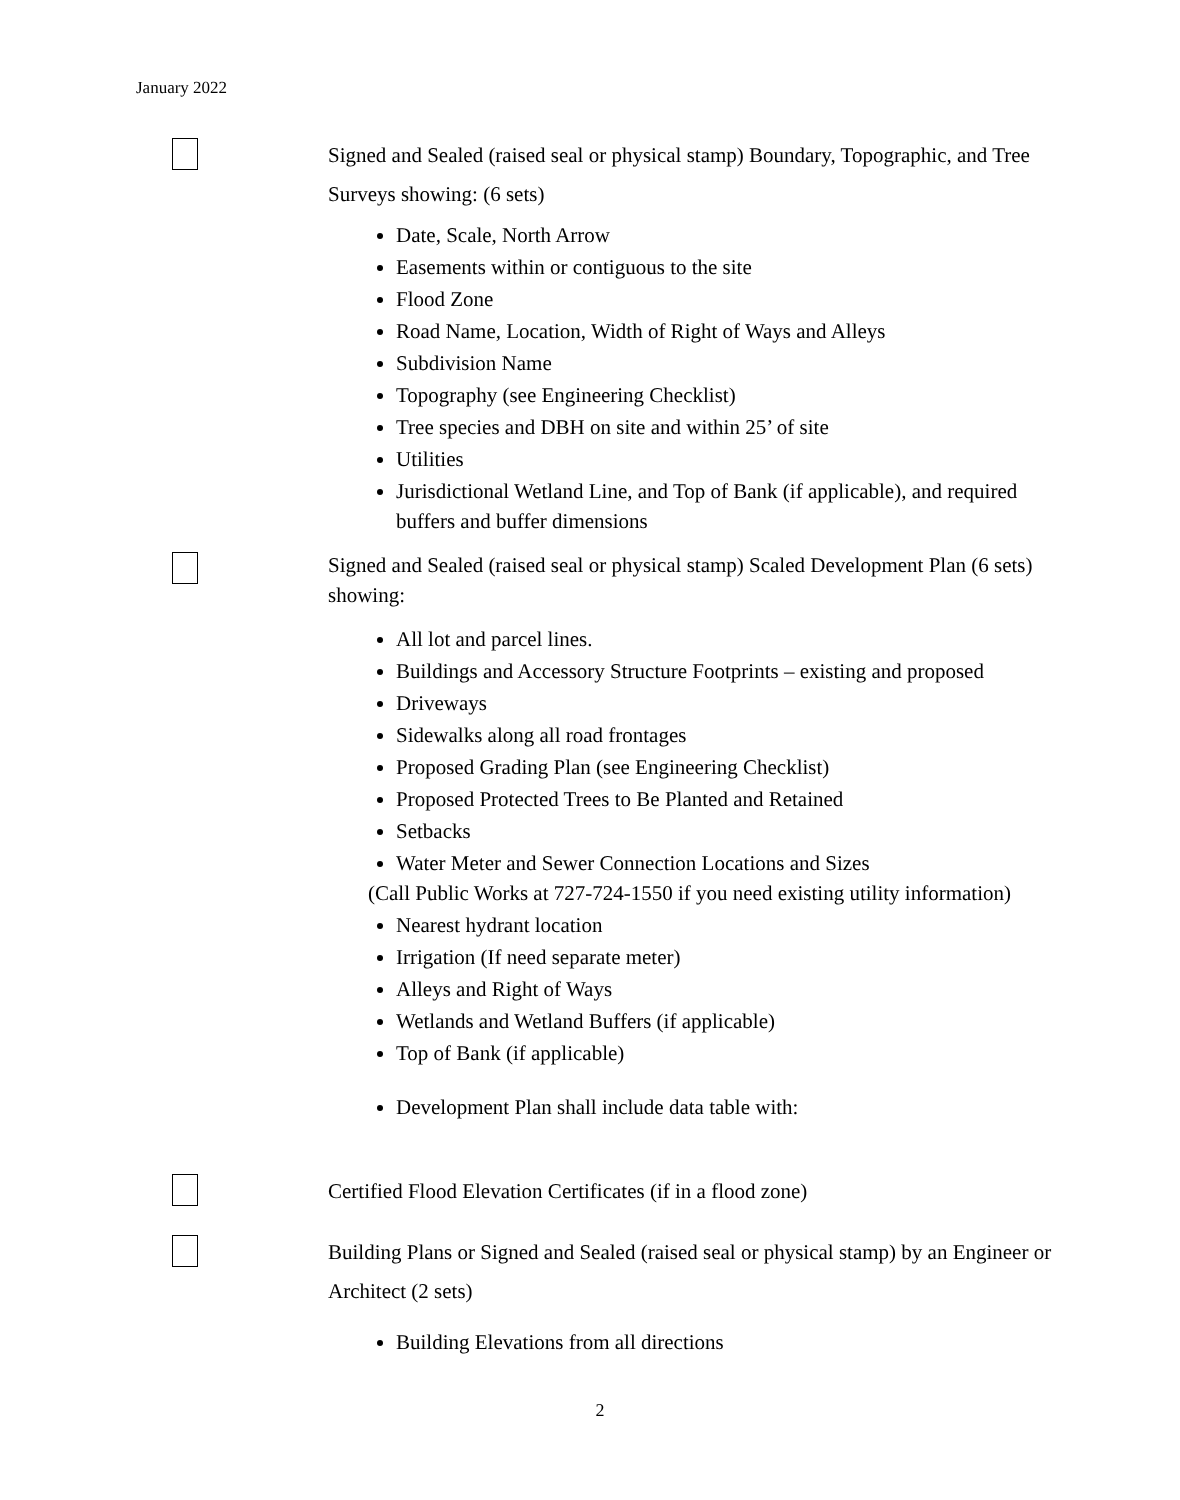January 2022
Signed and Sealed (raised seal or physical stamp) Boundary, Topographic, and Tree Surveys showing: (6 sets)
Date, Scale, North Arrow
Easements within or contiguous to the site
Flood Zone
Road Name, Location, Width of Right of Ways and Alleys
Subdivision Name
Topography (see Engineering Checklist)
Tree species and DBH on site and within 25’ of site
Utilities
Jurisdictional Wetland Line, and Top of Bank (if applicable), and required buffers and buffer dimensions
Signed and Sealed (raised seal or physical stamp) Scaled Development Plan (6 sets) showing:
All lot and parcel lines.
Buildings and Accessory Structure Footprints – existing and proposed
Driveways
Sidewalks along all road frontages
Proposed Grading Plan (see Engineering Checklist)
Proposed Protected Trees to Be Planted and Retained
Setbacks
Water Meter and Sewer Connection Locations and Sizes
(Call Public Works at 727-724-1550 if you need existing utility information)
Nearest hydrant location
Irrigation (If need separate meter)
Alleys and Right of Ways
Wetlands and Wetland Buffers (if applicable)
Top of Bank (if applicable)
Development Plan shall include data table with:
Certified Flood Elevation Certificates (if in a flood zone)
Building Plans or Signed and Sealed (raised seal or physical stamp) by an Engineer or Architect (2 sets)
Building Elevations from all directions
2